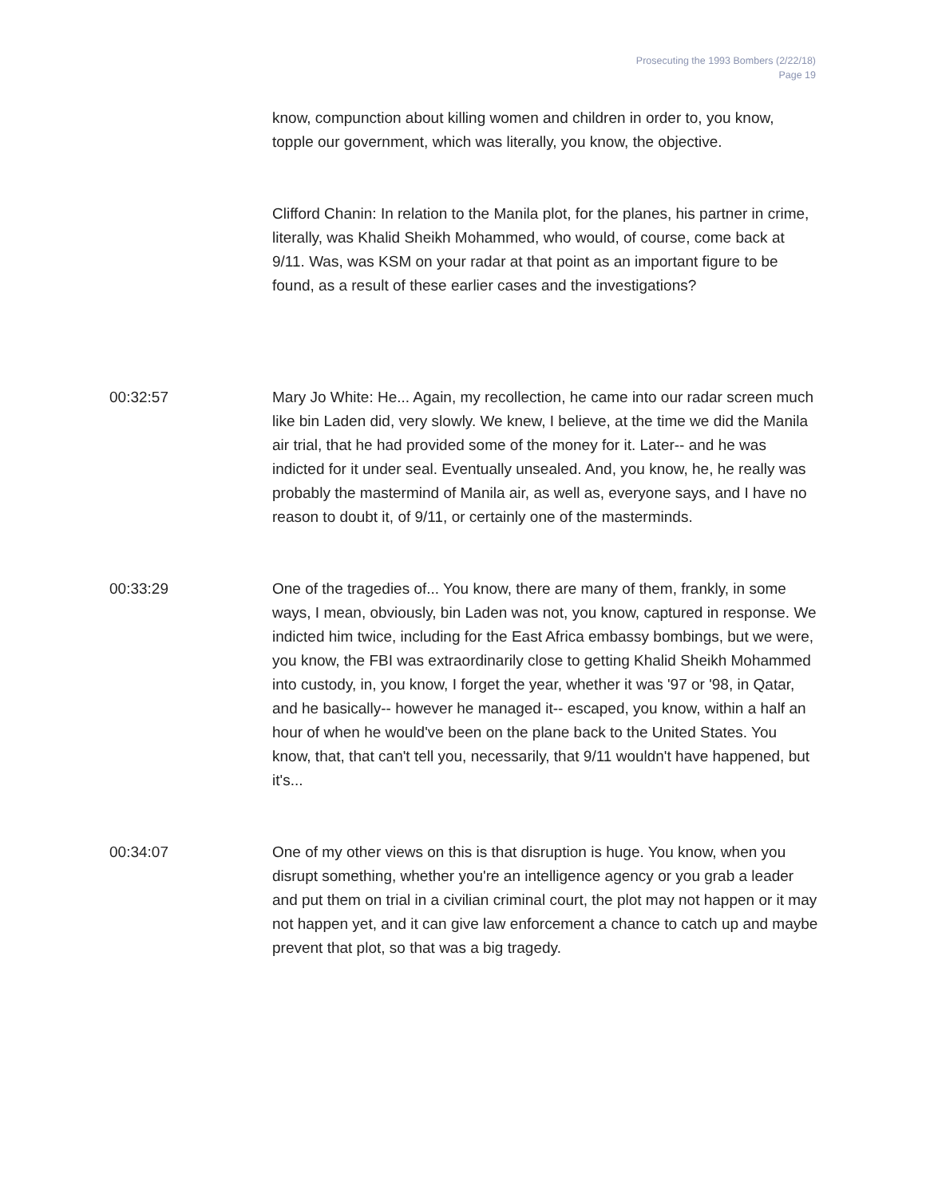Prosecuting the 1993 Bombers (2/22/18)
Page 19
know, compunction about killing women and children in order to, you know, topple our government, which was literally, you know, the objective.
Clifford Chanin: In relation to the Manila plot, for the planes, his partner in crime, literally, was Khalid Sheikh Mohammed, who would, of course, come back at 9/11. Was, was KSM on your radar at that point as an important figure to be found, as a result of these earlier cases and the investigations?
00:32:57 Mary Jo White: He... Again, my recollection, he came into our radar screen much like bin Laden did, very slowly. We knew, I believe, at the time we did the Manila air trial, that he had provided some of the money for it. Later-- and he was indicted for it under seal. Eventually unsealed. And, you know, he, he really was probably the mastermind of Manila air, as well as, everyone says, and I have no reason to doubt it, of 9/11, or certainly one of the masterminds.
00:33:29 One of the tragedies of... You know, there are many of them, frankly, in some ways, I mean, obviously, bin Laden was not, you know, captured in response. We indicted him twice, including for the East Africa embassy bombings, but we were, you know, the FBI was extraordinarily close to getting Khalid Sheikh Mohammed into custody, in, you know, I forget the year, whether it was '97 or '98, in Qatar, and he basically-- however he managed it-- escaped, you know, within a half an hour of when he would've been on the plane back to the United States. You know, that, that can't tell you, necessarily, that 9/11 wouldn't have happened, but it's...
00:34:07 One of my other views on this is that disruption is huge. You know, when you disrupt something, whether you're an intelligence agency or you grab a leader and put them on trial in a civilian criminal court, the plot may not happen or it may not happen yet, and it can give law enforcement a chance to catch up and maybe prevent that plot, so that was a big tragedy.